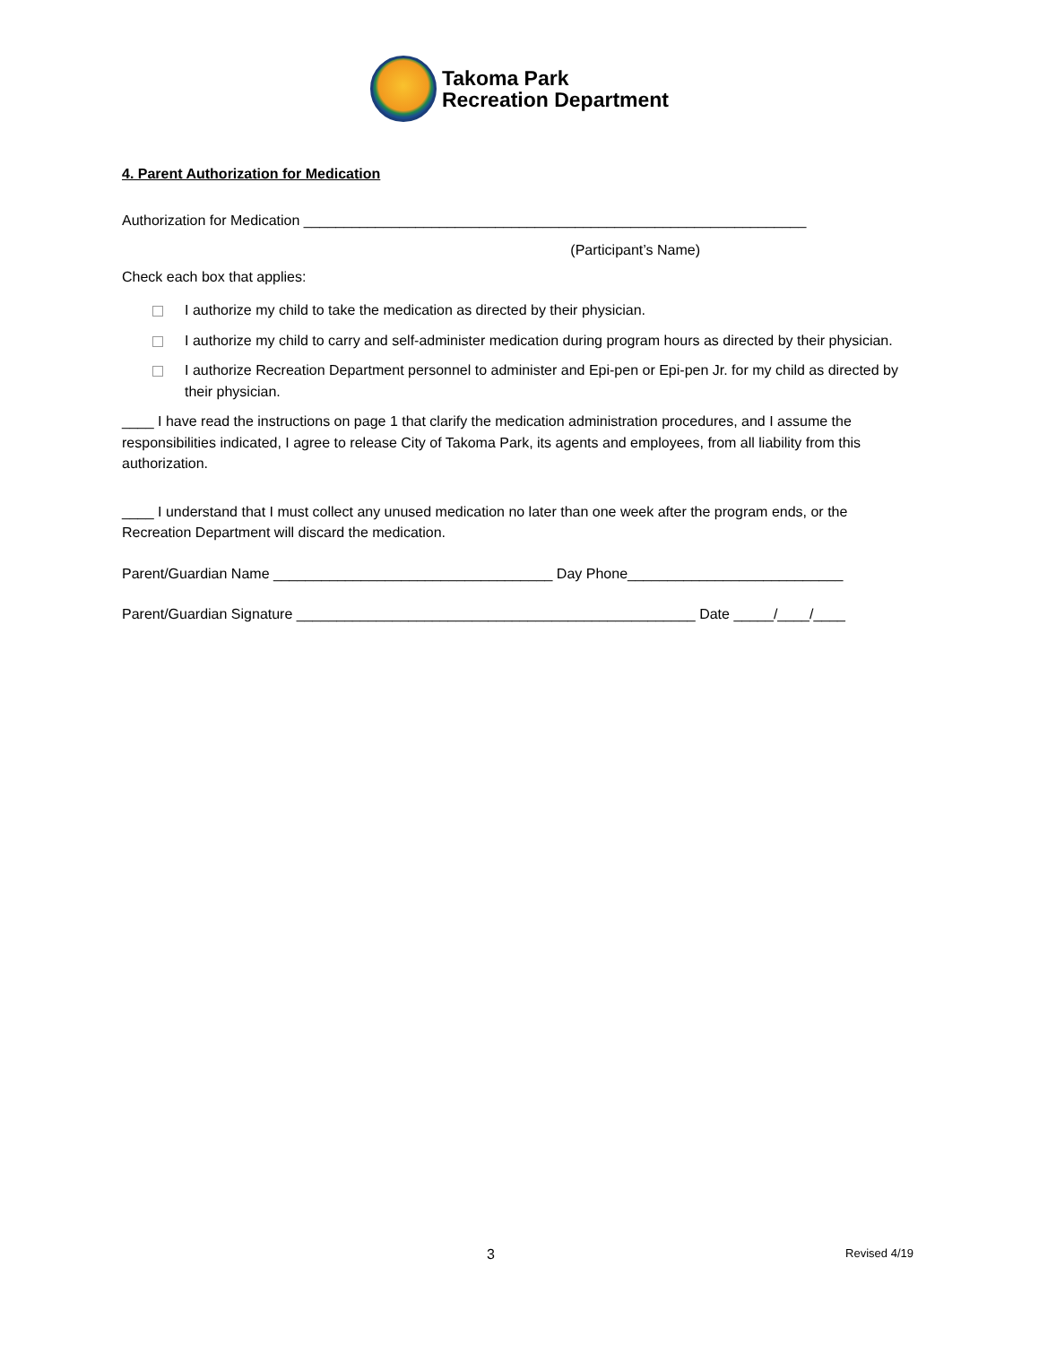Takoma Park
Recreation Department
4. Parent Authorization for Medication
Authorization for Medication _______________________________________________________________
(Participant’s Name)
Check each box that applies:
I authorize my child to take the medication as directed by their physician.
I authorize my child to carry and self-administer medication during program hours as directed by their physician.
I authorize Recreation Department personnel to administer and Epi-pen or Epi-pen Jr. for my child as directed by their physician.
____ I have read the instructions on page 1 that clarify the medication administration procedures, and I assume the responsibilities indicated, I agree to release City of Takoma Park, its agents and employees, from all liability from this authorization.
____ I understand that I must collect any unused medication no later than one week after the program ends, or the Recreation Department will discard the medication.
Parent/Guardian Name ___________________________________ Day Phone___________________________
Parent/Guardian Signature __________________________________________________ Date _____/____/____
3 Revised 4/19